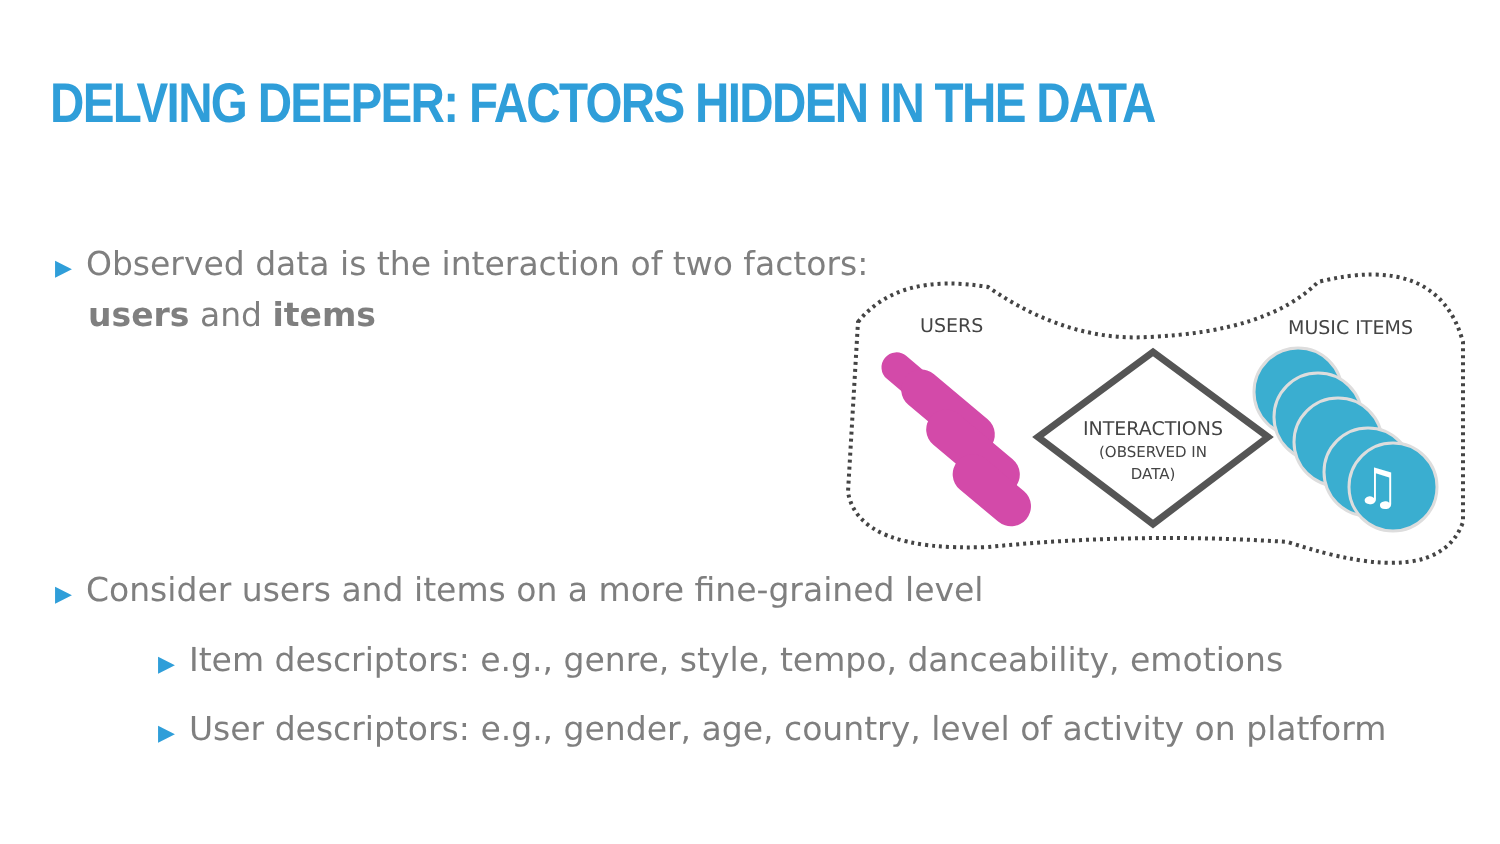DELVING DEEPER: FACTORS HIDDEN IN THE DATA
▶ Observed data is the interaction of two factors:
users and items
♫
USERS MUSIC ITEMS
INTERACTIONS
(OBSERVED IN
DATA)
▶ Consider users and items on a more fine-grained level
▶ Item descriptors: e.g., genre, style, tempo, danceability, emotions
▶ User descriptors: e.g., gender, age, country, level of activity on platform